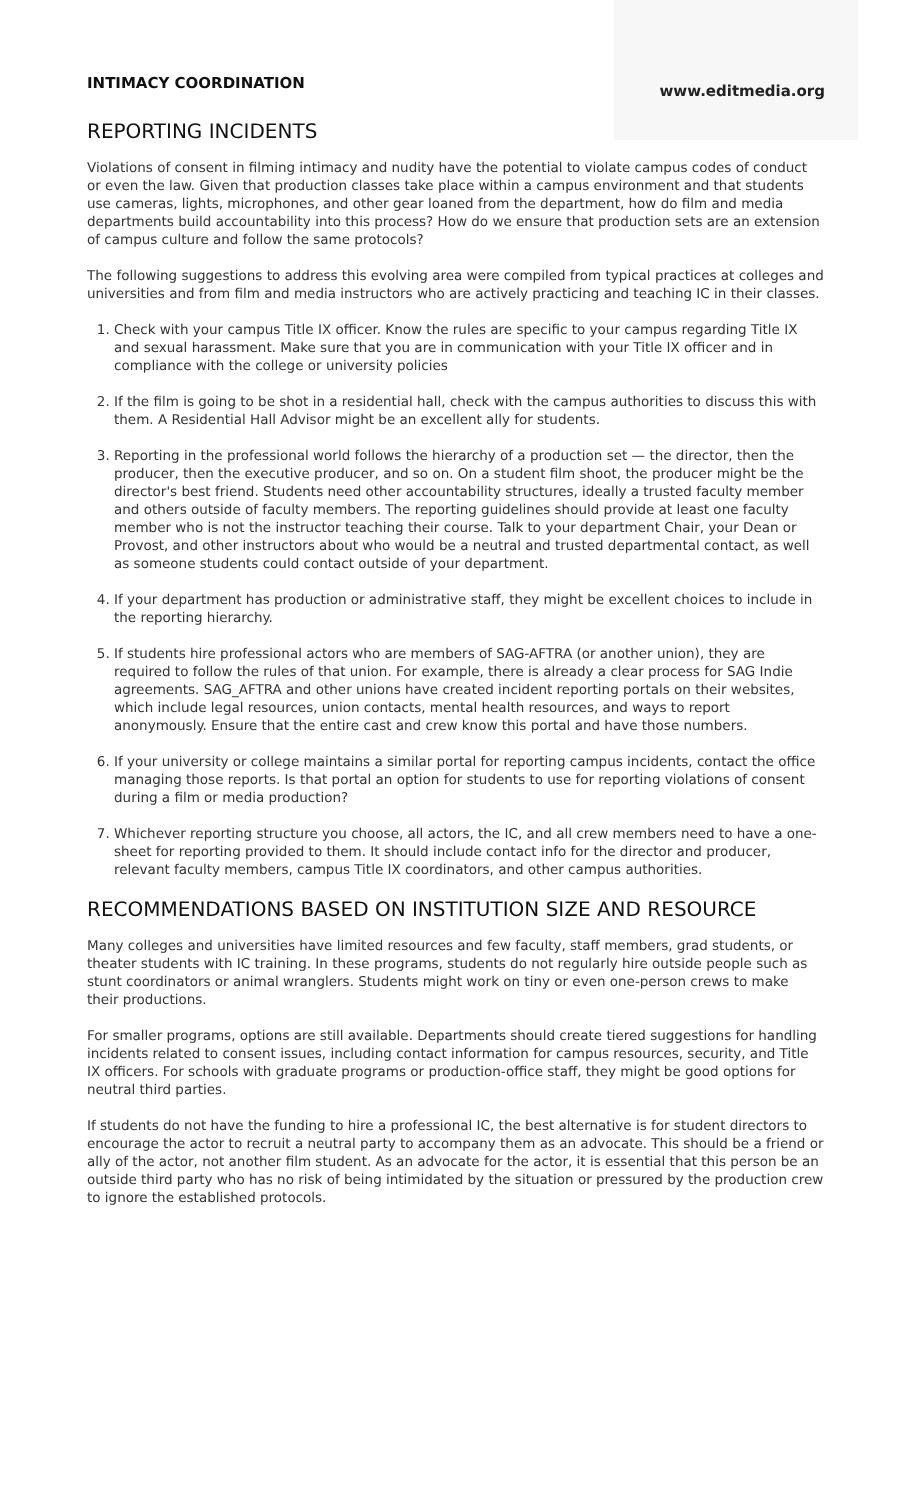INTIMACY COORDINATION
www.editmedia.org
REPORTING INCIDENTS
Violations of consent in filming intimacy and nudity have the potential to violate campus codes of conduct or even the law. Given that production classes take place within a campus environment and that students use cameras, lights, microphones, and other gear loaned from the department, how do film and media departments build accountability into this process? How do we ensure that production sets are an extension of campus culture and follow the same protocols?
The following suggestions to address this evolving area were compiled from typical practices at colleges and universities and from film and media instructors who are actively practicing and teaching IC in their classes.
1. Check with your campus Title IX officer. Know the rules are specific to your campus regarding Title IX and sexual harassment. Make sure that you are in communication with your Title IX officer and in compliance with the college or university policies
2. If the film is going to be shot in a residential hall, check with the campus authorities to discuss this with them. A Residential Hall Advisor might be an excellent ally for students.
3. Reporting in the professional world follows the hierarchy of a production set — the director, then the producer, then the executive producer, and so on. On a student film shoot, the producer might be the director's best friend. Students need other accountability structures, ideally a trusted faculty member and others outside of faculty members. The reporting guidelines should provide at least one faculty member who is not the instructor teaching their course. Talk to your department Chair, your Dean or Provost, and other instructors about who would be a neutral and trusted departmental contact, as well as someone students could contact outside of your department.
4. If your department has production or administrative staff, they might be excellent choices to include in the reporting hierarchy.
5. If students hire professional actors who are members of SAG-AFTRA (or another union), they are required to follow the rules of that union. For example, there is already a clear process for SAG Indie agreements. SAG_AFTRA and other unions have created incident reporting portals on their websites, which include legal resources, union contacts, mental health resources, and ways to report anonymously. Ensure that the entire cast and crew know this portal and have those numbers.
6. If your university or college maintains a similar portal for reporting campus incidents, contact the office managing those reports. Is that portal an option for students to use for reporting violations of consent during a film or media production?
7. Whichever reporting structure you choose, all actors, the IC, and all crew members need to have a one-sheet for reporting provided to them. It should include contact info for the director and producer, relevant faculty members, campus Title IX coordinators, and other campus authorities.
RECOMMENDATIONS BASED ON INSTITUTION SIZE AND RESOURCE
Many colleges and universities have limited resources and few faculty, staff members, grad students, or theater students with IC training. In these programs, students do not regularly hire outside people such as stunt coordinators or animal wranglers. Students might work on tiny or even one-person crews to make their productions.
For smaller programs, options are still available. Departments should create tiered suggestions for handling incidents related to consent issues, including contact information for campus resources, security, and Title IX officers. For schools with graduate programs or production-office staff, they might be good options for neutral third parties.
If students do not have the funding to hire a professional IC, the best alternative is for student directors to encourage the actor to recruit a neutral party to accompany them as an advocate. This should be a friend or ally of the actor, not another film student. As an advocate for the actor, it is essential that this person be an outside third party who has no risk of being intimidated by the situation or pressured by the production crew to ignore the established protocols.